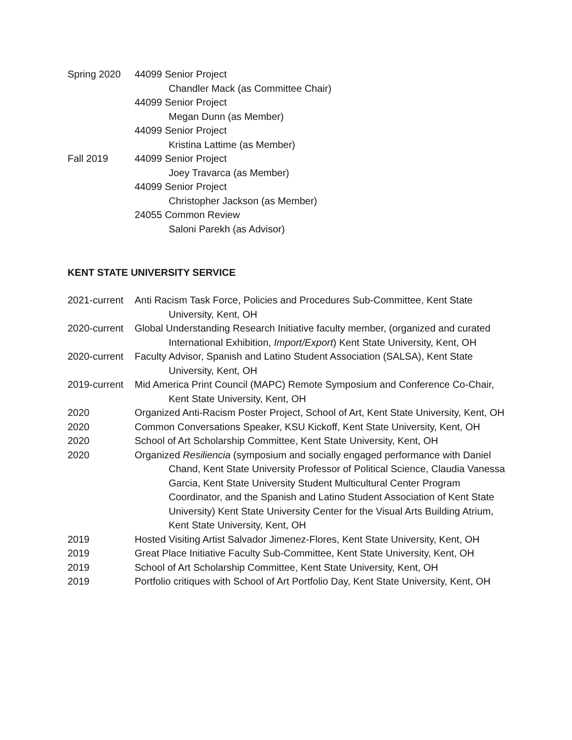Spring 2020 44099 Senior Project
Chandler Mack (as Committee Chair)
44099 Senior Project
Megan Dunn (as Member)
44099 Senior Project
Kristina Lattime (as Member)
Fall 2019 44099 Senior Project
Joey Travarca (as Member)
44099 Senior Project
Christopher Jackson (as Member)
24055 Common Review
Saloni Parekh (as Advisor)
KENT STATE UNIVERSITY SERVICE
2021-current
Anti Racism Task Force, Policies and Procedures Sub-Committee, Kent State University, Kent, OH
2020-current
Global Understanding Research Initiative faculty member, (organized and curated International Exhibition, Import/Export) Kent State University, Kent, OH
2020-current
Faculty Advisor, Spanish and Latino Student Association (SALSA), Kent State University, Kent, OH
2019-current
Mid America Print Council (MAPC) Remote Symposium and Conference Co-Chair, Kent State University, Kent, OH
2020 Organized Anti-Racism Poster Project, School of Art, Kent State University, Kent, OH
2020 Common Conversations Speaker, KSU Kickoff, Kent State University, Kent, OH
2020 School of Art Scholarship Committee, Kent State University, Kent, OH
2020 Organized Resiliencia (symposium and socially engaged performance with Daniel Chand, Kent State University Professor of Political Science, Claudia Vanessa Garcia, Kent State University Student Multicultural Center Program Coordinator, and the Spanish and Latino Student Association of Kent State University) Kent State University Center for the Visual Arts Building Atrium, Kent State University, Kent, OH
2019 Hosted Visiting Artist Salvador Jimenez-Flores, Kent State University, Kent, OH
2019 Great Place Initiative Faculty Sub-Committee, Kent State University, Kent, OH
2019 School of Art Scholarship Committee, Kent State University, Kent, OH
2019 Portfolio critiques with School of Art Portfolio Day, Kent State University, Kent, OH